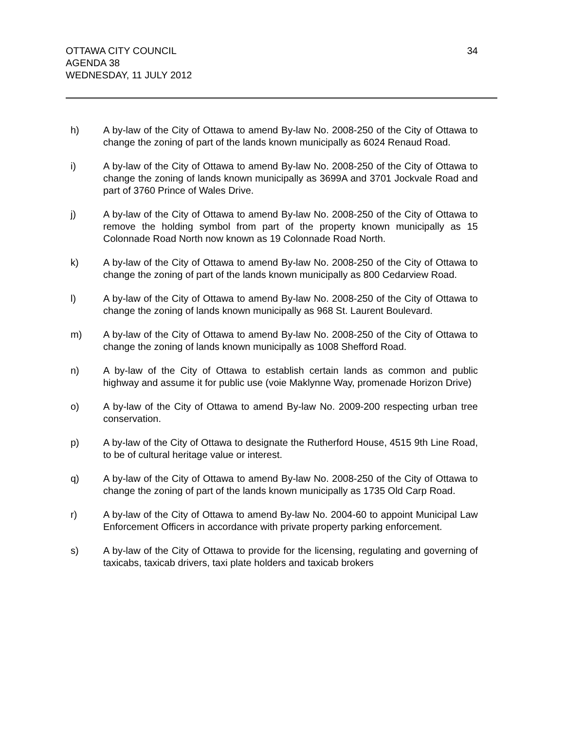OTTAWA CITY COUNCIL
AGENDA 38
WEDNESDAY, 11 JULY 2012
34
h) A by-law of the City of Ottawa to amend By-law No. 2008-250 of the City of Ottawa to change the zoning of part of the lands known municipally as 6024 Renaud Road.
i) A by-law of the City of Ottawa to amend By-law No. 2008-250 of the City of Ottawa to change the zoning of lands known municipally as 3699A and 3701 Jockvale Road and part of 3760 Prince of Wales Drive.
j) A by-law of the City of Ottawa to amend By-law No. 2008-250 of the City of Ottawa to remove the holding symbol from part of the property known municipally as 15 Colonnade Road North now known as 19 Colonnade Road North.
k) A by-law of the City of Ottawa to amend By-law No. 2008-250 of the City of Ottawa to change the zoning of part of the lands known municipally as 800 Cedarview Road.
l) A by-law of the City of Ottawa to amend By-law No. 2008-250 of the City of Ottawa to change the zoning of lands known municipally as 968 St. Laurent Boulevard.
m) A by-law of the City of Ottawa to amend By-law No. 2008-250 of the City of Ottawa to change the zoning of lands known municipally as 1008 Shefford Road.
n) A by-law of the City of Ottawa to establish certain lands as common and public highway and assume it for public use (voie Maklynne Way, promenade Horizon Drive)
o) A by-law of the City of Ottawa to amend By-law No. 2009-200 respecting urban tree conservation.
p) A by-law of the City of Ottawa to designate the Rutherford House, 4515 9th Line Road, to be of cultural heritage value or interest.
q) A by-law of the City of Ottawa to amend By-law No. 2008-250 of the City of Ottawa to change the zoning of part of the lands known municipally as 1735 Old Carp Road.
r) A by-law of the City of Ottawa to amend By-law No. 2004-60 to appoint Municipal Law Enforcement Officers in accordance with private property parking enforcement.
s) A by-law of the City of Ottawa to provide for the licensing, regulating and governing of taxicabs, taxicab drivers, taxi plate holders and taxicab brokers